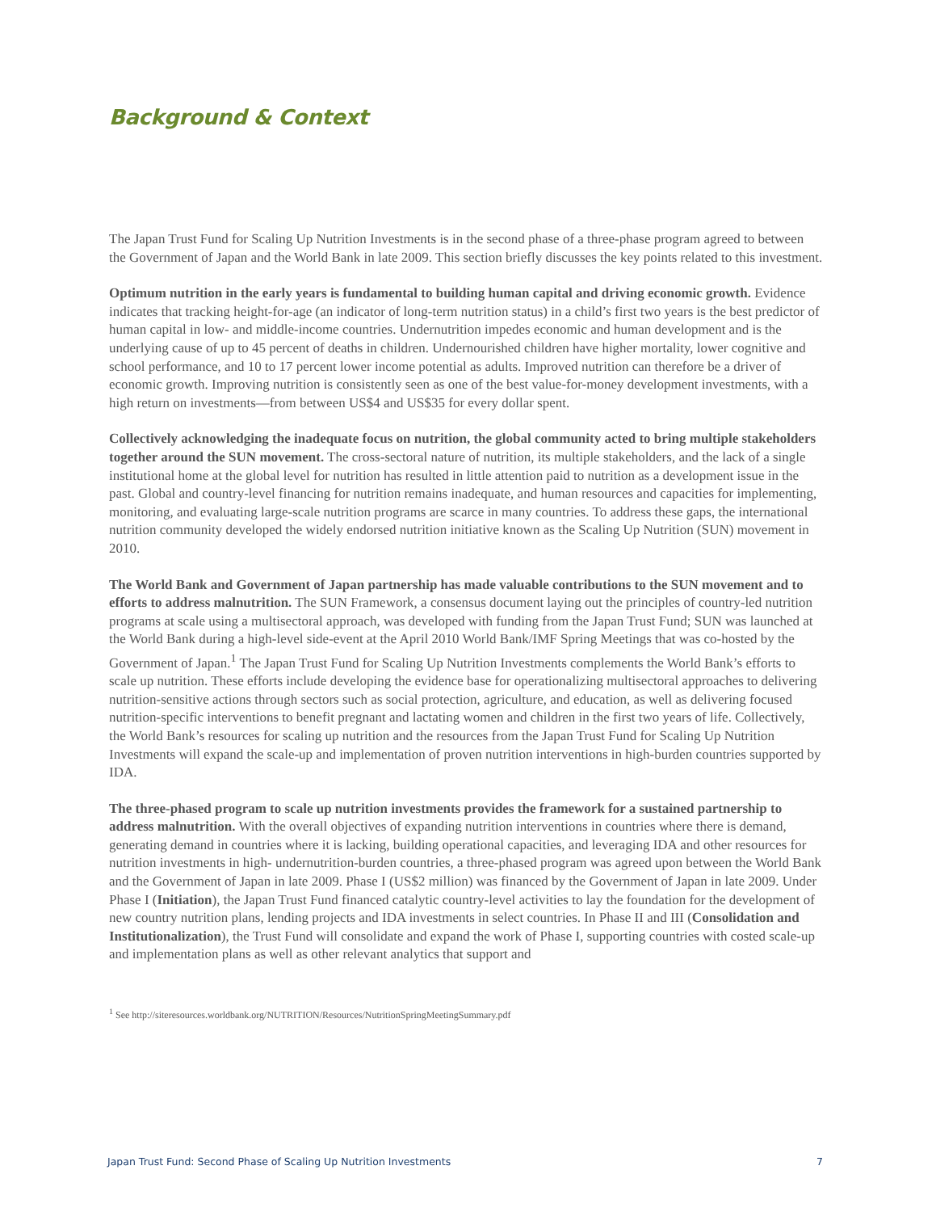Background & Context
The Japan Trust Fund for Scaling Up Nutrition Investments is in the second phase of a three-phase program agreed to between the Government of Japan and the World Bank in late 2009. This section briefly discusses the key points related to this investment.
Optimum nutrition in the early years is fundamental to building human capital and driving economic growth. Evidence indicates that tracking height-for-age (an indicator of long-term nutrition status) in a child’s first two years is the best predictor of human capital in low- and middle-income countries. Undernutrition impedes economic and human development and is the underlying cause of up to 45 percent of deaths in children. Undernourished children have higher mortality, lower cognitive and school performance, and 10 to 17 percent lower income potential as adults. Improved nutrition can therefore be a driver of economic growth. Improving nutrition is consistently seen as one of the best value-for-money development investments, with a high return on investments—from between US$4 and US$35 for every dollar spent.
Collectively acknowledging the inadequate focus on nutrition, the global community acted to bring multiple stakeholders together around the SUN movement. The cross-sectoral nature of nutrition, its multiple stakeholders, and the lack of a single institutional home at the global level for nutrition has resulted in little attention paid to nutrition as a development issue in the past. Global and country-level financing for nutrition remains inadequate, and human resources and capacities for implementing, monitoring, and evaluating large-scale nutrition programs are scarce in many countries. To address these gaps, the international nutrition community developed the widely endorsed nutrition initiative known as the Scaling Up Nutrition (SUN) movement in 2010.
The World Bank and Government of Japan partnership has made valuable contributions to the SUN movement and to efforts to address malnutrition. The SUN Framework, a consensus document laying out the principles of country-led nutrition programs at scale using a multisectoral approach, was developed with funding from the Japan Trust Fund; SUN was launched at the World Bank during a high-level side-event at the April 2010 World Bank/IMF Spring Meetings that was co-hosted by the Government of Japan.<sup>1</sup> The Japan Trust Fund for Scaling Up Nutrition Investments complements the World Bank’s efforts to scale up nutrition. These efforts include developing the evidence base for operationalizing multisectoral approaches to delivering nutrition-sensitive actions through sectors such as social protection, agriculture, and education, as well as delivering focused nutrition-specific interventions to benefit pregnant and lactating women and children in the first two years of life. Collectively, the World Bank’s resources for scaling up nutrition and the resources from the Japan Trust Fund for Scaling Up Nutrition Investments will expand the scale-up and implementation of proven nutrition interventions in high-burden countries supported by IDA.
The three-phased program to scale up nutrition investments provides the framework for a sustained partnership to address malnutrition. With the overall objectives of expanding nutrition interventions in countries where there is demand, generating demand in countries where it is lacking, building operational capacities, and leveraging IDA and other resources for nutrition investments in high- undernutrition-burden countries, a three-phased program was agreed upon between the World Bank and the Government of Japan in late 2009. Phase I (US$2 million) was financed by the Government of Japan in late 2009. Under Phase I (Initiation), the Japan Trust Fund financed catalytic country-level activities to lay the foundation for the development of new country nutrition plans, lending projects and IDA investments in select countries. In Phase II and III (Consolidation and Institutionalization), the Trust Fund will consolidate and expand the work of Phase I, supporting countries with costed scale-up and implementation plans as well as other relevant analytics that support and
<sup>1</sup> See http://siteresources.worldbank.org/NUTRITION/Resources/NutritionSpringMeetingSummary.pdf
Japan Trust Fund: Second Phase of Scaling Up Nutrition Investments 7